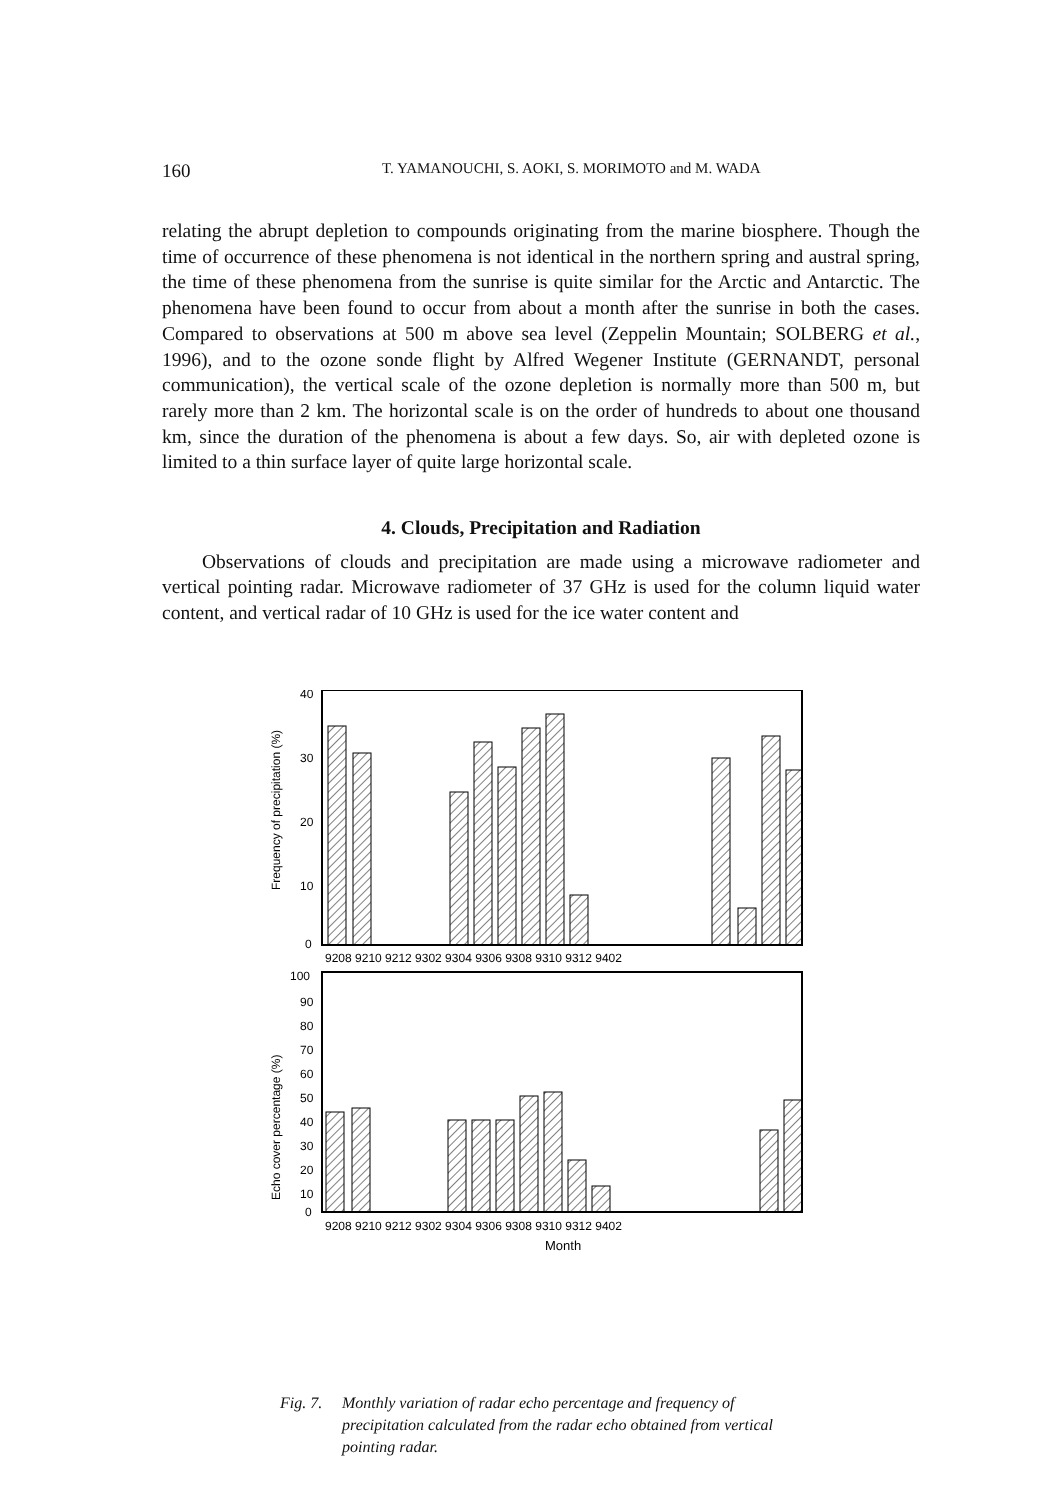160 T. YAMANOUCHI, S. AOKI, S. MORIMOTO and M. WADA
relating the abrupt depletion to compounds originating from the marine biosphere. Though the time of occurrence of these phenomena is not identical in the northern spring and austral spring, the time of these phenomena from the sunrise is quite similar for the Arctic and Antarctic. The phenomena have been found to occur from about a month after the sunrise in both the cases. Compared to observations at 500 m above sea level (Zeppelin Mountain; SOLBERG et al., 1996), and to the ozone sonde flight by Alfred Wegener Institute (GERNANDT, personal communication), the vertical scale of the ozone depletion is normally more than 500 m, but rarely more than 2 km. The horizontal scale is on the order of hundreds to about one thousand km, since the duration of the phenomena is about a few days. So, air with depleted ozone is limited to a thin surface layer of quite large horizontal scale.
4. Clouds, Precipitation and Radiation
Observations of clouds and precipitation are made using a microwave radiometer and vertical pointing radar. Microwave radiometer of 37 GHz is used for the column liquid water content, and vertical radar of 10 GHz is used for the ice water content and
40
30
20
10
0
Frequency of precipitation (%)
9208 9210 9212 9302 9304 9306 9308 9310 9312 9402
100
90
80
70
60
50
40
30
20
10
0
Echo cover percentage (%)
9208 9210 9212 9302 9304 9306 9308 9310 9312 9402
Month
Fig. 7. Monthly variation of radar echo percentage and frequency of precipitation calculated from the radar echo obtained from vertical pointing radar.